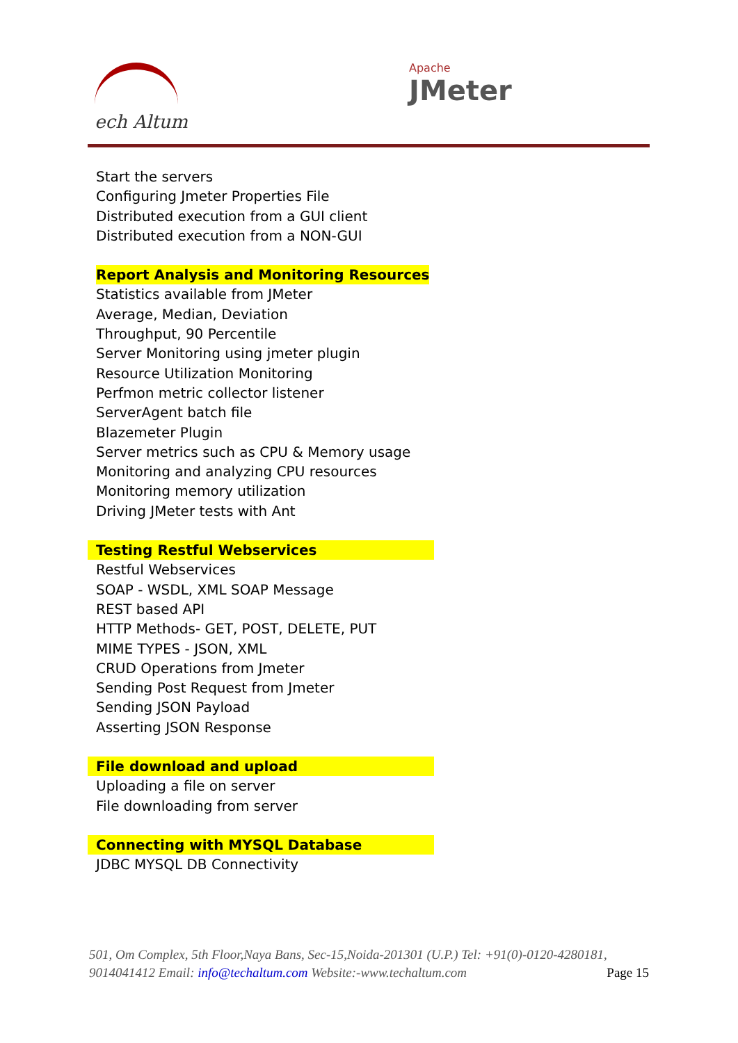ech Altum Apache
JMeter
Start the servers
Configuring Jmeter Properties File
Distributed execution from a GUI client
Distributed execution from a NON-GUI
Report Analysis and Monitoring Resources
Statistics available from JMeter
Average, Median, Deviation
Throughput, 90 Percentile
Server Monitoring using jmeter plugin
Resource Utilization Monitoring
Perfmon metric collector listener
ServerAgent batch file
Blazemeter Plugin
Server metrics such as CPU & Memory usage
Monitoring and analyzing CPU resources
Monitoring memory utilization
Driving JMeter tests with Ant
Testing Restful Webservices
Restful Webservices
SOAP - WSDL, XML SOAP Message
REST based API
HTTP Methods- GET, POST, DELETE, PUT
MIME TYPES - JSON, XML
CRUD Operations from Jmeter
Sending Post Request from Jmeter
Sending JSON Payload
Asserting JSON Response
File download and upload
Uploading a file on server
File downloading from server
Connecting with MYSQL Database
JDBC MYSQL DB Connectivity
501, Om Complex, 5th Floor,Naya Bans, Sec-15,Noida-201301 (U.P.) Tel: +91(0)-0120-4280181, 9014041412 Email: info@techaltum.com Website:-www.techaltum.com Page 15